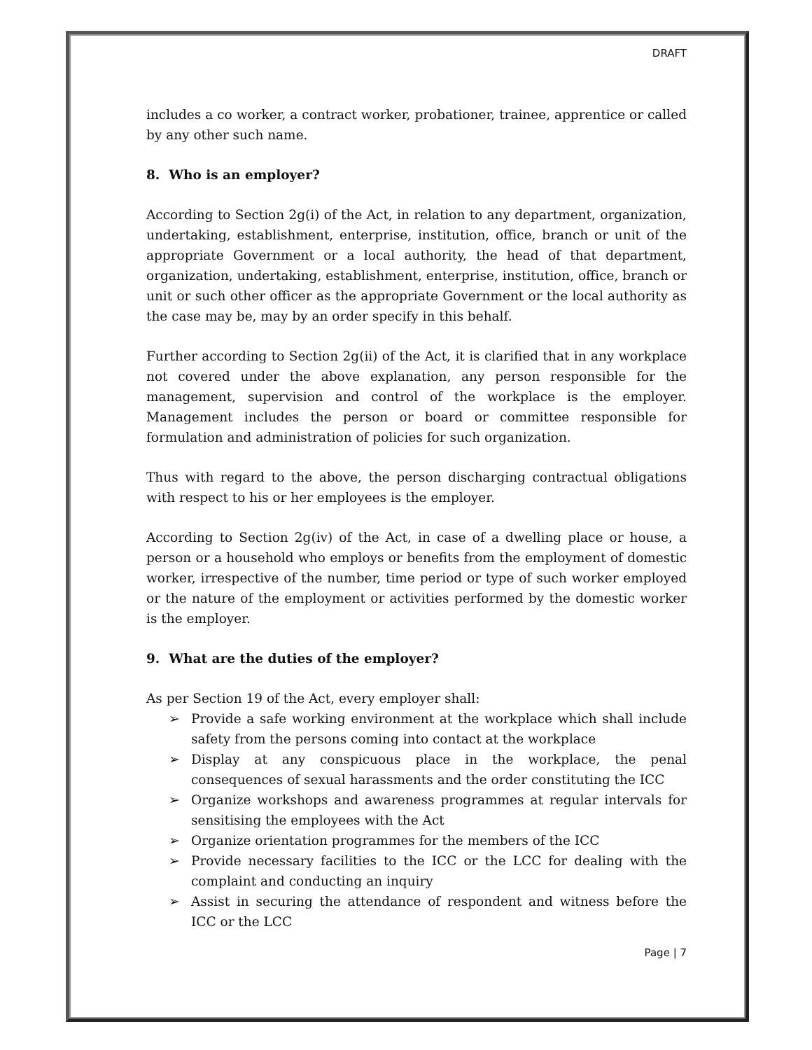DRAFT
includes a co worker, a contract worker, probationer, trainee, apprentice or called by any other such name.
8. Who is an employer?
According to Section 2g(i) of the Act, in relation to any department, organization, undertaking, establishment, enterprise, institution, office, branch or unit of the appropriate Government or a local authority, the head of that department, organization, undertaking, establishment, enterprise, institution, office, branch or unit or such other officer as the appropriate Government or the local authority as the case may be, may by an order specify in this behalf.
Further according to Section 2g(ii) of the Act, it is clarified that in any workplace not covered under the above explanation, any person responsible for the management, supervision and control of the workplace is the employer. Management includes the person or board or committee responsible for formulation and administration of policies for such organization.
Thus with regard to the above, the person discharging contractual obligations with respect to his or her employees is the employer.
According to Section 2g(iv) of the Act, in case of a dwelling place or house, a person or a household who employs or benefits from the employment of domestic worker, irrespective of the number, time period or type of such worker employed or the nature of the employment or activities performed by the domestic worker is the employer.
9. What are the duties of the employer?
As per Section 19 of the Act, every employer shall:
➢ Provide a safe working environment at the workplace which shall include safety from the persons coming into contact at the workplace
➢ Display at any conspicuous place in the workplace, the penal consequences of sexual harassments and the order constituting the ICC
➢ Organize workshops and awareness programmes at regular intervals for sensitising the employees with the Act
➢ Organize orientation programmes for the members of the ICC
➢ Provide necessary facilities to the ICC or the LCC for dealing with the complaint and conducting an inquiry
➢ Assist in securing the attendance of respondent and witness before the ICC or the LCC
Page | 7